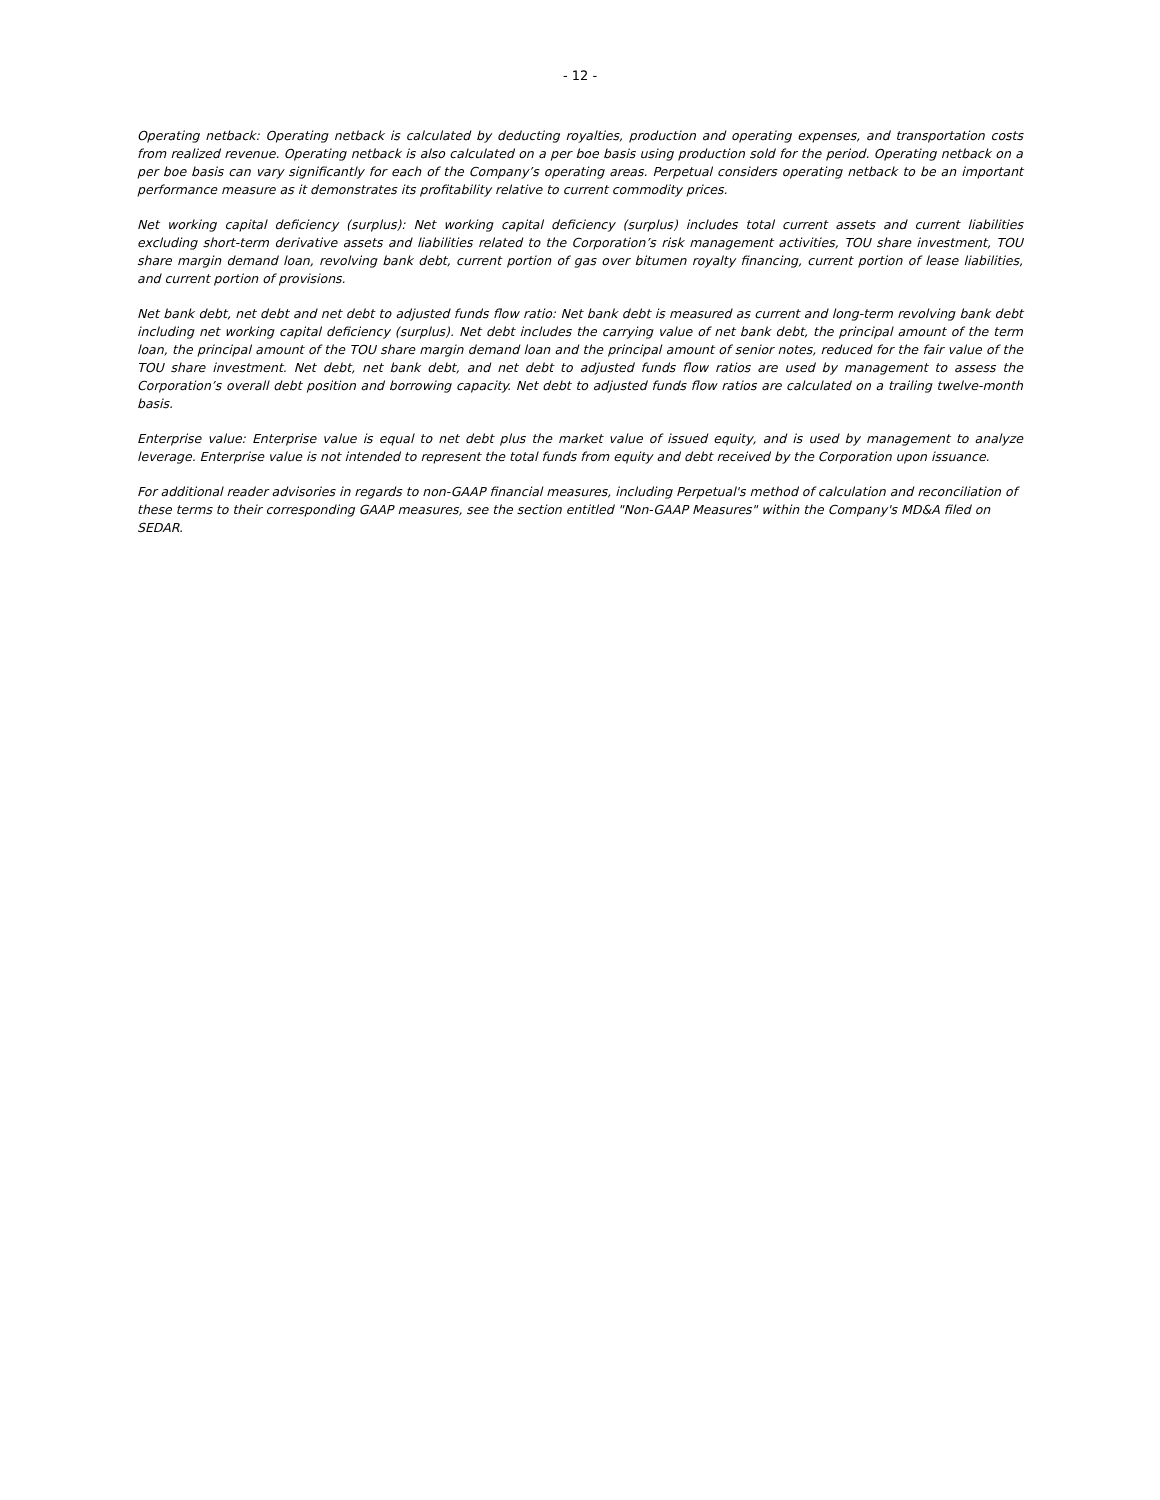- 12 -
Operating netback: Operating netback is calculated by deducting royalties, production and operating expenses, and transportation costs from realized revenue. Operating netback is also calculated on a per boe basis using production sold for the period. Operating netback on a per boe basis can vary significantly for each of the Company’s operating areas. Perpetual considers operating netback to be an important performance measure as it demonstrates its profitability relative to current commodity prices.
Net working capital deficiency (surplus): Net working capital deficiency (surplus) includes total current assets and current liabilities excluding short-term derivative assets and liabilities related to the Corporation’s risk management activities, TOU share investment, TOU share margin demand loan, revolving bank debt, current portion of gas over bitumen royalty financing, current portion of lease liabilities, and current portion of provisions.
Net bank debt, net debt and net debt to adjusted funds flow ratio: Net bank debt is measured as current and long-term revolving bank debt including net working capital deficiency (surplus). Net debt includes the carrying value of net bank debt, the principal amount of the term loan, the principal amount of the TOU share margin demand loan and the principal amount of senior notes, reduced for the fair value of the TOU share investment. Net debt, net bank debt, and net debt to adjusted funds flow ratios are used by management to assess the Corporation’s overall debt position and borrowing capacity. Net debt to adjusted funds flow ratios are calculated on a trailing twelve-month basis.
Enterprise value: Enterprise value is equal to net debt plus the market value of issued equity, and is used by management to analyze leverage. Enterprise value is not intended to represent the total funds from equity and debt received by the Corporation upon issuance.
For additional reader advisories in regards to non-GAAP financial measures, including Perpetual's method of calculation and reconciliation of these terms to their corresponding GAAP measures, see the section entitled "Non-GAAP Measures" within the Company's MD&A filed on SEDAR.